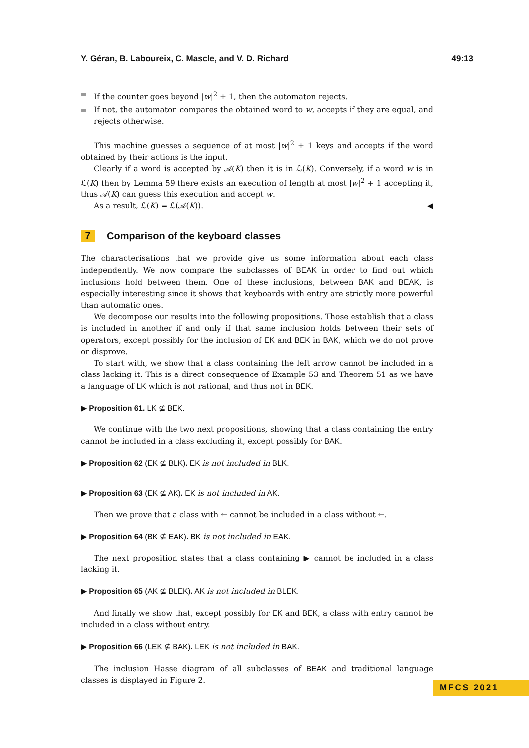Y. Géran, B. Laboureix, C. Mascle, and V. D. Richard 49:13
If the counter goes beyond |w|<sup>2</sup> + 1, then the automaton rejects.
If not, the automaton compares the obtained word to w, accepts if they are equal, and rejects otherwise.
This machine guesses a sequence of at most |w|<sup>2</sup> + 1 keys and accepts if the word obtained by their actions is the input.
Clearly if a word is accepted by 𝒜(K) then it is in ℒ(K). Conversely, if a word w is in ℒ(K) then by Lemma 59 there exists an execution of length at most |w|<sup>2</sup> + 1 accepting it, thus 𝒜(K) can guess this execution and accept w.
As a result, ℒ(K) = ℒ(𝒜(K)). ◀
7 Comparison of the keyboard classes
The characterisations that we provide give us some information about each class independently. We now compare the subclasses of BEAK in order to find out which inclusions hold between them. One of these inclusions, between BAK and BEAK, is especially interesting since it shows that keyboards with entry are strictly more powerful than automatic ones.
We decompose our results into the following propositions. Those establish that a class is included in another if and only if that same inclusion holds between their sets of operators, except possibly for the inclusion of EK and BEK in BAK, which we do not prove or disprove.
To start with, we show that a class containing the left arrow cannot be included in a class lacking it. This is a direct consequence of Example 53 and Theorem 51 as we have a language of LK which is not rational, and thus not in BEK.
▶ Proposition 61. LK ⊈ BEK.
We continue with the two next propositions, showing that a class containing the entry cannot be included in a class excluding it, except possibly for BAK.
▶ Proposition 62 (EK ⊈ BLK). EK is not included in BLK.
▶ Proposition 63 (EK ⊈ AK). EK is not included in AK.
Then we prove that a class with ← cannot be included in a class without ←.
▶ Proposition 64 (BK ⊈ EAK). BK is not included in EAK.
The next proposition states that a class containing ▶ cannot be included in a class lacking it.
▶ Proposition 65 (AK ⊈ BLEK). AK is not included in BLEK.
And finally we show that, except possibly for EK and BEK, a class with entry cannot be included in a class without entry.
▶ Proposition 66 (LEK ⊈ BAK). LEK is not included in BAK.
The inclusion Hasse diagram of all subclasses of BEAK and traditional language classes is displayed in Figure 2.
MFCS 2021